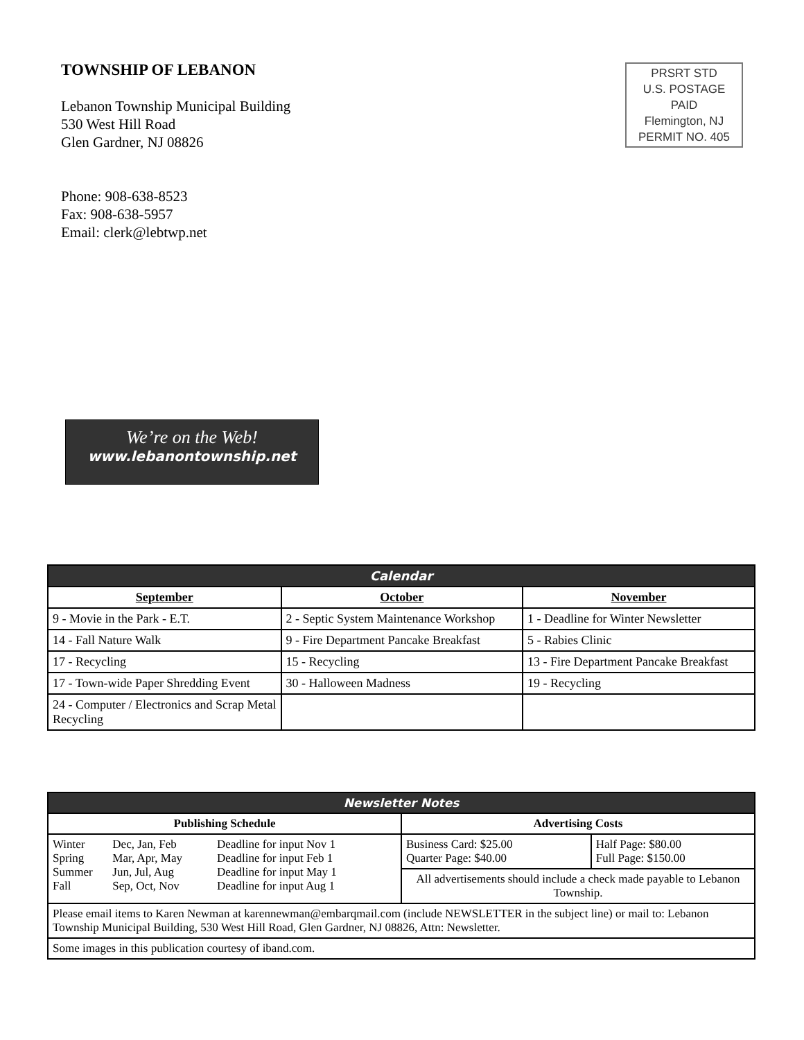TOWNSHIP OF LEBANON
Lebanon Township Municipal Building
530 West Hill Road
Glen Gardner, NJ 08826
Phone: 908-638-8523
Fax: 908-638-5957
Email: clerk@lebtwp.net
PRSRT STD
U.S. POSTAGE
PAID
Flemington, NJ
PERMIT NO. 405
We’re on the Web!
www.lebanontownship.net
| Calendar | | |
| September | October | November |
| 9 - Movie in the Park - E.T. | 2 - Septic System Maintenance Workshop | 1 - Deadline for Winter Newsletter |
| 14 - Fall Nature Walk | 9 - Fire Department Pancake Breakfast | 5 - Rabies Clinic |
| 17 - Recycling | 15 - Recycling | 13 - Fire Department Pancake Breakfast |
| 17 - Town-wide Paper Shredding Event | 30 - Halloween Madness | 19 - Recycling |
| 24 - Computer / Electronics and Scrap Metal Recycling | | |
| Newsletter Notes | | |
| Publishing Schedule | Advertising Costs | |
| / Winter Spring Summer Fall / Dec, Jan, Feb Mar, Apr, May Jun, Jul, Aug Sep, Oct, Nov / Deadline for input Nov 1 Deadline for input Feb 1 Deadline for input May 1 Deadline for input Aug 1 / | Business Card: $25.00 Quarter Page: $40.00 | Half Page: $80.00 Full Page: $150.00 |
| | All advertisements should include a check made payable to Lebanon Township. | |
| Please email items to Karen Newman at karennewman@embarqmail.com (include NEWSLETTER in the subject line) or mail to: Lebanon Township Municipal Building, 530 West Hill Road, Glen Gardner, NJ 08826, Attn: Newsletter. | | |
| Some images in this publication courtesy of iband.com. | | |